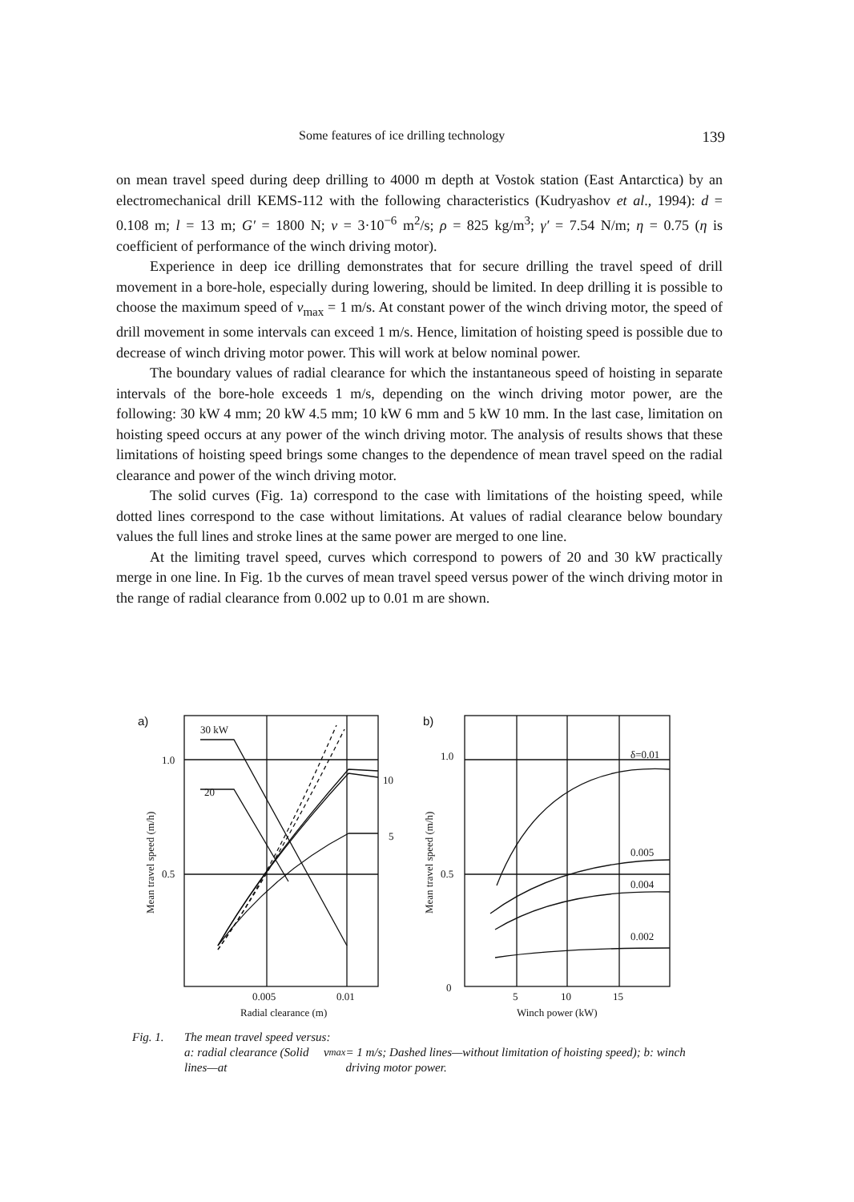Some features of ice drilling technology 139
on mean travel speed during deep drilling to 4000 m depth at Vostok station (East Antarctica) by an electromechanical drill KEMS-112 with the following characteristics (Kudryashov et al., 1994): d = 0.108 m; l = 13 m; G′ = 1800 N; ν = 3·10<sup>−6</sup> m<sup>2</sup>/s; ρ = 825 kg/m<sup>3</sup>; γ′ = 7.54 N/m; η = 0.75 (η is coefficient of performance of the winch driving motor).
Experience in deep ice drilling demonstrates that for secure drilling the travel speed of drill movement in a bore-hole, especially during lowering, should be limited. In deep drilling it is possible to choose the maximum speed of ν<sub>max</sub> = 1 m/s. At constant power of the winch driving motor, the speed of drill movement in some intervals can exceed 1 m/s. Hence, limitation of hoisting speed is possible due to decrease of winch driving motor power. This will work at below nominal power.
The boundary values of radial clearance for which the instantaneous speed of hoisting in separate intervals of the bore-hole exceeds 1 m/s, depending on the winch driving motor power, are the following: 30 kW 4 mm; 20 kW 4.5 mm; 10 kW 6 mm and 5 kW 10 mm. In the last case, limitation on hoisting speed occurs at any power of the winch driving motor. The analysis of results shows that these limitations of hoisting speed brings some changes to the dependence of mean travel speed on the radial clearance and power of the winch driving motor.
The solid curves (Fig. 1a) correspond to the case with limitations of the hoisting speed, while dotted lines correspond to the case without limitations. At values of radial clearance below boundary values the full lines and stroke lines at the same power are merged to one line.
At the limiting travel speed, curves which correspond to powers of 20 and 30 kW practically merge in one line. In Fig. 1b the curves of mean travel speed versus power of the winch driving motor in the range of radial clearance from 0.002 up to 0.01 m are shown.
a)
30 kW
20
10
5
1.0
0.5
0.005
0.01
Radial clearance (m)
Mean travel speed (m/h)
b)
1.0
0.5
0
δ=0.01
0.005
0.004
0.002
5
10
15
Winch power (kW)
Mean travel speed (m/h)
Fig. 1. The mean travel speed versus:
a: radial clearance (Solid lines—at ν<sub>max</sub> = 1 m/s; Dashed lines—without limitation of hoisting speed); b: winch driving motor power.